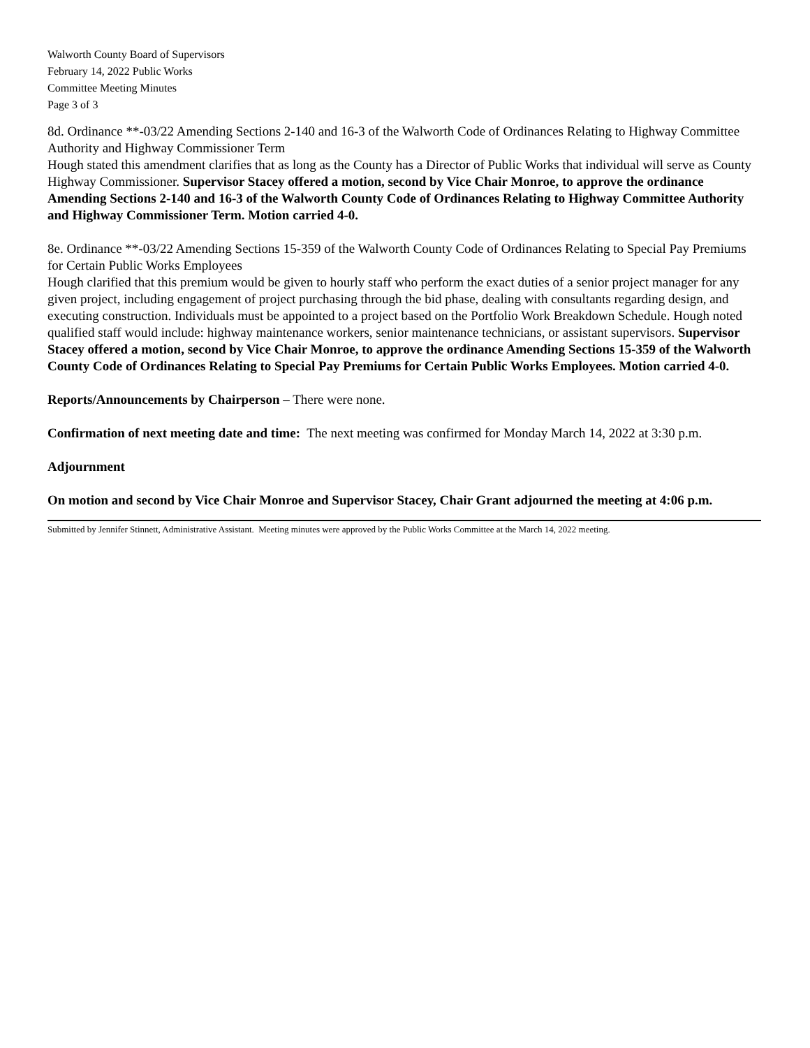Walworth County Board of Supervisors
February 14, 2022 Public Works
Committee Meeting Minutes
Page 3 of 3
8d. Ordinance **-03/22 Amending Sections 2-140 and 16-3 of the Walworth Code of Ordinances Relating to Highway Committee Authority and Highway Commissioner Term
Hough stated this amendment clarifies that as long as the County has a Director of Public Works that individual will serve as County Highway Commissioner. Supervisor Stacey offered a motion, second by Vice Chair Monroe, to approve the ordinance Amending Sections 2-140 and 16-3 of the Walworth County Code of Ordinances Relating to Highway Committee Authority and Highway Commissioner Term. Motion carried 4-0.
8e. Ordinance **-03/22 Amending Sections 15-359 of the Walworth County Code of Ordinances Relating to Special Pay Premiums for Certain Public Works Employees
Hough clarified that this premium would be given to hourly staff who perform the exact duties of a senior project manager for any given project, including engagement of project purchasing through the bid phase, dealing with consultants regarding design, and executing construction. Individuals must be appointed to a project based on the Portfolio Work Breakdown Schedule. Hough noted qualified staff would include: highway maintenance workers, senior maintenance technicians, or assistant supervisors. Supervisor Stacey offered a motion, second by Vice Chair Monroe, to approve the ordinance Amending Sections 15-359 of the Walworth County Code of Ordinances Relating to Special Pay Premiums for Certain Public Works Employees. Motion carried 4-0.
Reports/Announcements by Chairperson – There were none.
Confirmation of next meeting date and time: The next meeting was confirmed for Monday March 14, 2022 at 3:30 p.m.
Adjournment
On motion and second by Vice Chair Monroe and Supervisor Stacey, Chair Grant adjourned the meeting at 4:06 p.m.
Submitted by Jennifer Stinnett, Administrative Assistant. Meeting minutes were approved by the Public Works Committee at the March 14, 2022 meeting.